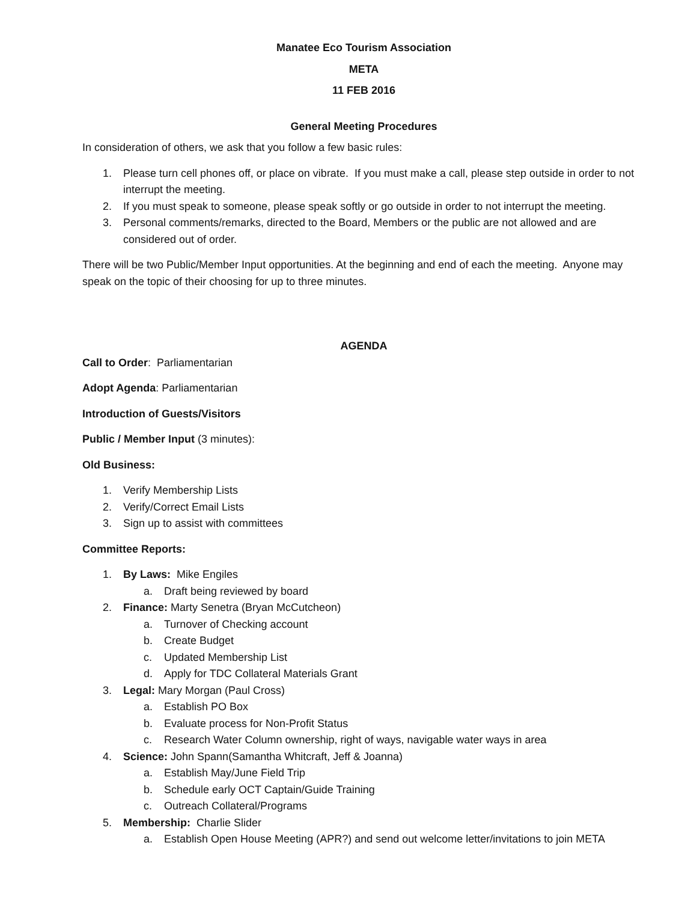Manatee Eco Tourism Association
META
11 FEB 2016
General Meeting Procedures
In consideration of others, we ask that you follow a few basic rules:
1. Please turn cell phones off, or place on vibrate. If you must make a call, please step outside in order to not interrupt the meeting.
2. If you must speak to someone, please speak softly or go outside in order to not interrupt the meeting.
3. Personal comments/remarks, directed to the Board, Members or the public are not allowed and are considered out of order.
There will be two Public/Member Input opportunities. At the beginning and end of each the meeting. Anyone may speak on the topic of their choosing for up to three minutes.
AGENDA
Call to Order: Parliamentarian
Adopt Agenda: Parliamentarian
Introduction of Guests/Visitors
Public / Member Input (3 minutes):
Old Business:
1. Verify Membership Lists
2. Verify/Correct Email Lists
3. Sign up to assist with committees
Committee Reports:
1. By Laws: Mike Engiles
a. Draft being reviewed by board
2. Finance: Marty Senetra (Bryan McCutcheon)
a. Turnover of Checking account
b. Create Budget
c. Updated Membership List
d. Apply for TDC Collateral Materials Grant
3. Legal: Mary Morgan (Paul Cross)
a. Establish PO Box
b. Evaluate process for Non-Profit Status
c. Research Water Column ownership, right of ways, navigable water ways in area
4. Science: John Spann(Samantha Whitcraft, Jeff & Joanna)
a. Establish May/June Field Trip
b. Schedule early OCT Captain/Guide Training
c. Outreach Collateral/Programs
5. Membership: Charlie Slider
a. Establish Open House Meeting (APR?) and send out welcome letter/invitations to join META